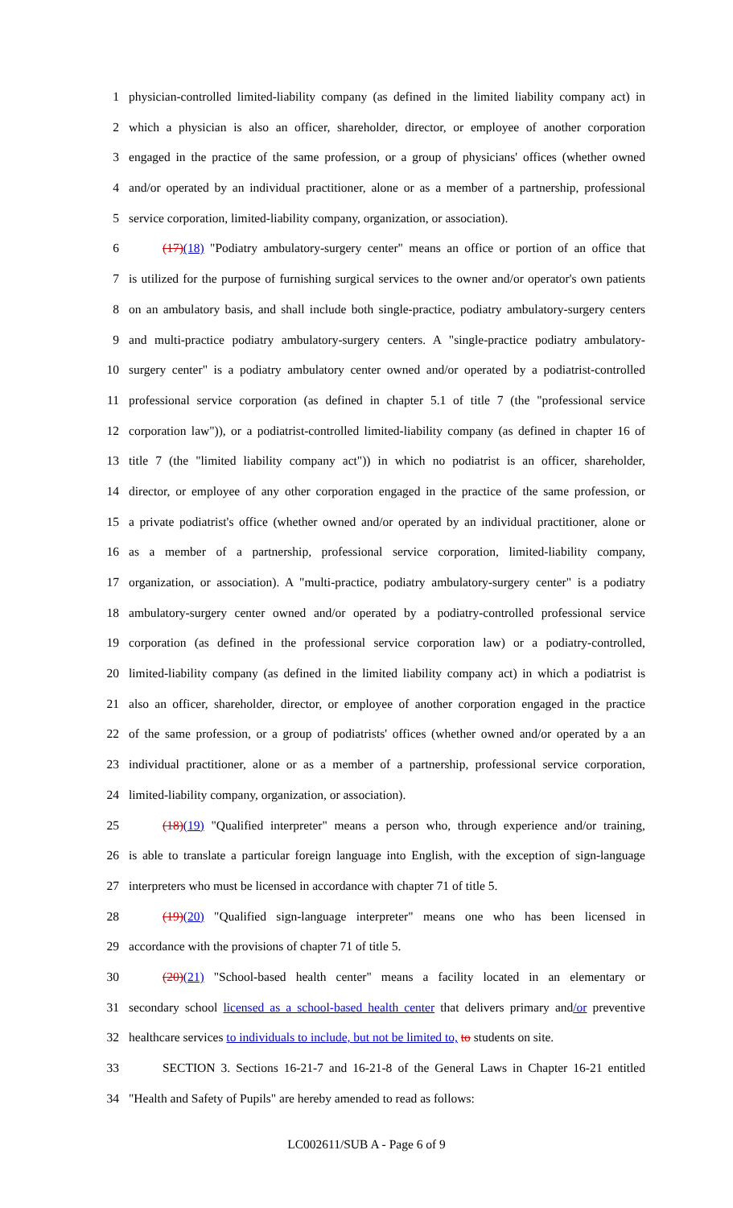1 physician-controlled limited-liability company (as defined in the limited liability company act) in
2 which a physician is also an officer, shareholder, director, or employee of another corporation
3 engaged in the practice of the same profession, or a group of physicians' offices (whether owned
4 and/or operated by an individual practitioner, alone or as a member of a partnership, professional
5 service corporation, limited-liability company, organization, or association).
6 (17)(18) "Podiatry ambulatory-surgery center" means an office or portion of an office that
7 is utilized for the purpose of furnishing surgical services to the owner and/or operator's own patients
8 on an ambulatory basis, and shall include both single-practice, podiatry ambulatory-surgery centers
9 and multi-practice podiatry ambulatory-surgery centers. A "single-practice podiatry ambulatory-
10 surgery center" is a podiatry ambulatory center owned and/or operated by a podiatrist-controlled
11 professional service corporation (as defined in chapter 5.1 of title 7 (the "professional service
12 corporation law")), or a podiatrist-controlled limited-liability company (as defined in chapter 16 of
13 title 7 (the "limited liability company act")) in which no podiatrist is an officer, shareholder,
14 director, or employee of any other corporation engaged in the practice of the same profession, or
15 a private podiatrist's office (whether owned and/or operated by an individual practitioner, alone or
16 as a member of a partnership, professional service corporation, limited-liability company,
17 organization, or association). A "multi-practice, podiatry ambulatory-surgery center" is a podiatry
18 ambulatory-surgery center owned and/or operated by a podiatry-controlled professional service
19 corporation (as defined in the professional service corporation law) or a podiatry-controlled,
20 limited-liability company (as defined in the limited liability company act) in which a podiatrist is
21 also an officer, shareholder, director, or employee of another corporation engaged in the practice
22 of the same profession, or a group of podiatrists' offices (whether owned and/or operated by a an
23 individual practitioner, alone or as a member of a partnership, professional service corporation,
24 limited-liability company, organization, or association).
25 (18)(19) "Qualified interpreter" means a person who, through experience and/or training,
26 is able to translate a particular foreign language into English, with the exception of sign-language
27 interpreters who must be licensed in accordance with chapter 71 of title 5.
28 (19)(20) "Qualified sign-language interpreter" means one who has been licensed in
29 accordance with the provisions of chapter 71 of title 5.
30 (20)(21) "School-based health center" means a facility located in an elementary or
31 secondary school licensed as a school-based health center that delivers primary and/or preventive
32 healthcare services to individuals to include, but not be limited to, to students on site.
33 SECTION 3. Sections 16-21-7 and 16-21-8 of the General Laws in Chapter 16-21 entitled
34 "Health and Safety of Pupils" are hereby amended to read as follows:
LC002611/SUB A - Page 6 of 9